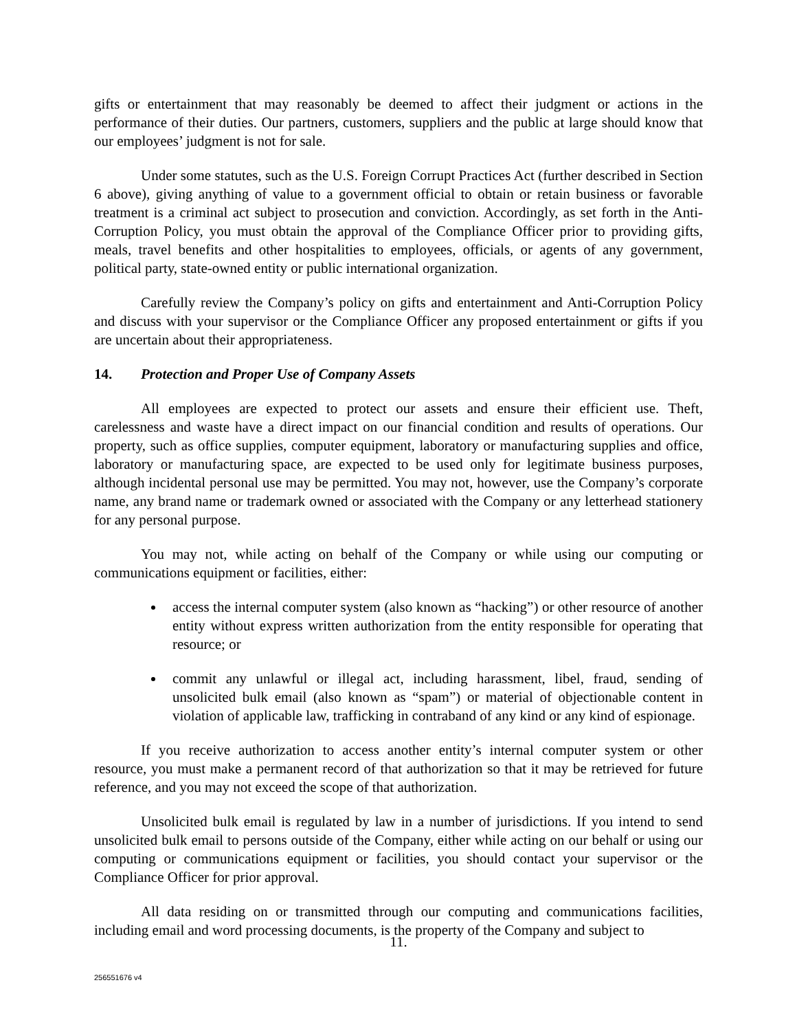gifts or entertainment that may reasonably be deemed to affect their judgment or actions in the performance of their duties. Our partners, customers, suppliers and the public at large should know that our employees’ judgment is not for sale.
Under some statutes, such as the U.S. Foreign Corrupt Practices Act (further described in Section 6 above), giving anything of value to a government official to obtain or retain business or favorable treatment is a criminal act subject to prosecution and conviction. Accordingly, as set forth in the Anti-Corruption Policy, you must obtain the approval of the Compliance Officer prior to providing gifts, meals, travel benefits and other hospitalities to employees, officials, or agents of any government, political party, state-owned entity or public international organization.
Carefully review the Company’s policy on gifts and entertainment and Anti-Corruption Policy and discuss with your supervisor or the Compliance Officer any proposed entertainment or gifts if you are uncertain about their appropriateness.
14. Protection and Proper Use of Company Assets
All employees are expected to protect our assets and ensure their efficient use. Theft, carelessness and waste have a direct impact on our financial condition and results of operations. Our property, such as office supplies, computer equipment, laboratory or manufacturing supplies and office, laboratory or manufacturing space, are expected to be used only for legitimate business purposes, although incidental personal use may be permitted. You may not, however, use the Company’s corporate name, any brand name or trademark owned or associated with the Company or any letterhead stationery for any personal purpose.
You may not, while acting on behalf of the Company or while using our computing or communications equipment or facilities, either:
access the internal computer system (also known as “hacking”) or other resource of another entity without express written authorization from the entity responsible for operating that resource; or
commit any unlawful or illegal act, including harassment, libel, fraud, sending of unsolicited bulk email (also known as “spam”) or material of objectionable content in violation of applicable law, trafficking in contraband of any kind or any kind of espionage.
If you receive authorization to access another entity’s internal computer system or other resource, you must make a permanent record of that authorization so that it may be retrieved for future reference, and you may not exceed the scope of that authorization.
Unsolicited bulk email is regulated by law in a number of jurisdictions. If you intend to send unsolicited bulk email to persons outside of the Company, either while acting on our behalf or using our computing or communications equipment or facilities, you should contact your supervisor or the Compliance Officer for prior approval.
All data residing on or transmitted through our computing and communications facilities, including email and word processing documents, is the property of the Company and subject to
11.
256551676 v4